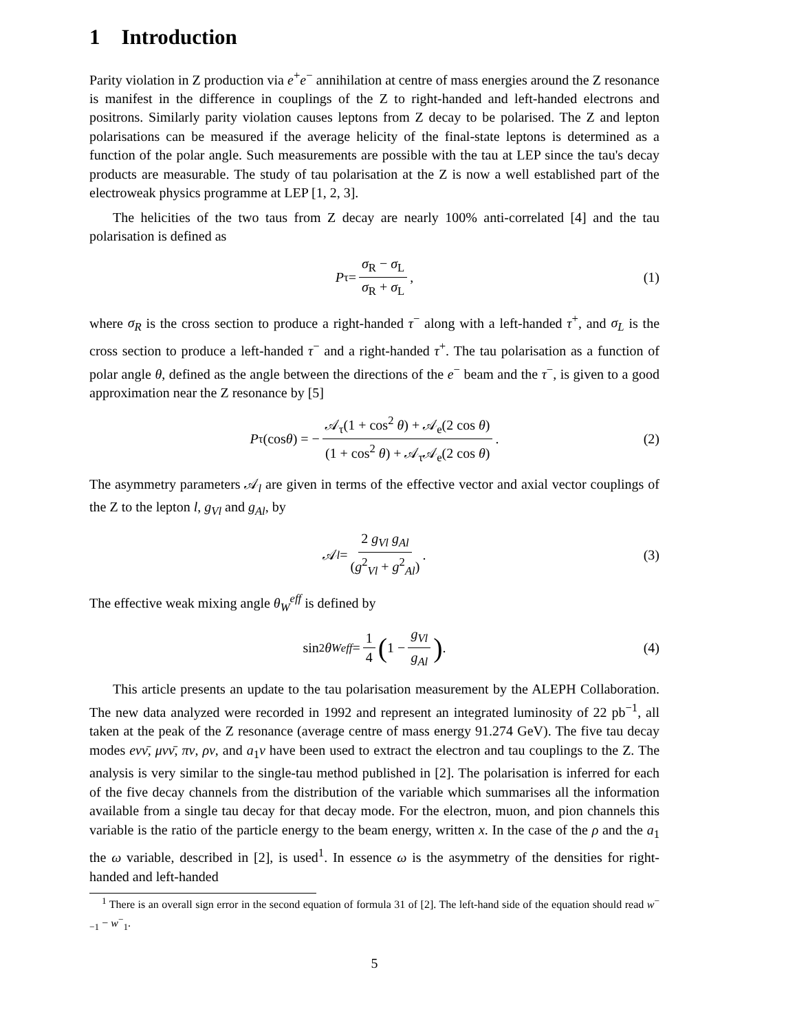1 Introduction
Parity violation in Z production via e<sup>+</sup>e<sup>−</sup> annihilation at centre of mass energies around the Z resonance is manifest in the difference in couplings of the Z to right-handed and left-handed electrons and positrons. Similarly parity violation causes leptons from Z decay to be polarised. The Z and lepton polarisations can be measured if the average helicity of the final-state leptons is determined as a function of the polar angle. Such measurements are possible with the tau at LEP since the tau's decay products are measurable. The study of tau polarisation at the Z is now a well established part of the electroweak physics programme at LEP [1, 2, 3].
The helicities of the two taus from Z decay are nearly 100% anti-correlated [4] and the tau polarisation is defined as
P<sub>τ</sub> = σ<sub>R</sub> − σ<sub>L</sub> σ<sub>R</sub> + σ<sub>L</sub>, (1)
where σ<sub>R</sub> is the cross section to produce a right-handed τ<sup>−</sup> along with a left-handed τ<sup>+</sup>, and σ<sub>L</sub> is the cross section to produce a left-handed τ<sup>−</sup> and a right-handed τ<sup>+</sup>. The tau polarisation as a function of polar angle θ, defined as the angle between the directions of the e<sup>−</sup> beam and the τ<sup>−</sup>, is given to a good approximation near the Z resonance by [5]
P<sub>τ</sub>(cos θ) = − 𝒜<sub>τ</sub>(1 + cos<sup>2</sup> θ) + 𝒜<sub>e</sub>(2 cos θ) (1 + cos<sup>2</sup> θ) + 𝒜<sub>τ</sub>𝒜<sub>e</sub>(2 cos θ). (2)
The asymmetry parameters 𝒜<sub>l</sub> are given in terms of the effective vector and axial vector couplings of the Z to the lepton l, g<sub>Vl</sub> and g<sub>Al</sub>, by
𝒜<sub>l</sub> = 2 g<sub>Vl</sub> g<sub>Al</sub> (g<sup>2</sup><sub>Vl</sub> + g<sup>2</sup><sub>Al</sub>). (3)
The effective weak mixing angle θ<sub>W</sub><sup>eff</sup> is defined by
sin<sup>2</sup> θ<sub>W</sub><sup>eff</sup> = 1 4 (1 − g<sub>Vl</sub> g<sub>Al</sub>) . (4)
This article presents an update to the tau polarisation measurement by the ALEPH Collaboration. The new data analyzed were recorded in 1992 and represent an integrated luminosity of 22 pb<sup>−1</sup>, all taken at the peak of the Z resonance (average centre of mass energy 91.274 GeV). The five tau decay modes eνν̄, μνν̄, πν, ρν, and a<sub>1</sub>ν have been used to extract the electron and tau couplings to the Z. The analysis is very similar to the single-tau method published in [2]. The polarisation is inferred for each of the five decay channels from the distribution of the variable which summarises all the information available from a single tau decay for that decay mode. For the electron, muon, and pion channels this variable is the ratio of the particle energy to the beam energy, written x. In the case of the ρ and the a<sub>1</sub> the ω variable, described in [2], is used<sup>1</sup>. In essence ω is the asymmetry of the densities for right-handed and left-handed
<sup>1</sup> There is an overall sign error in the second equation of formula 31 of [2]. The left-hand side of the equation should read w<sup>−</sup><sub>−1</sub> − w<sup>−</sup><sub>1</sub>.
5